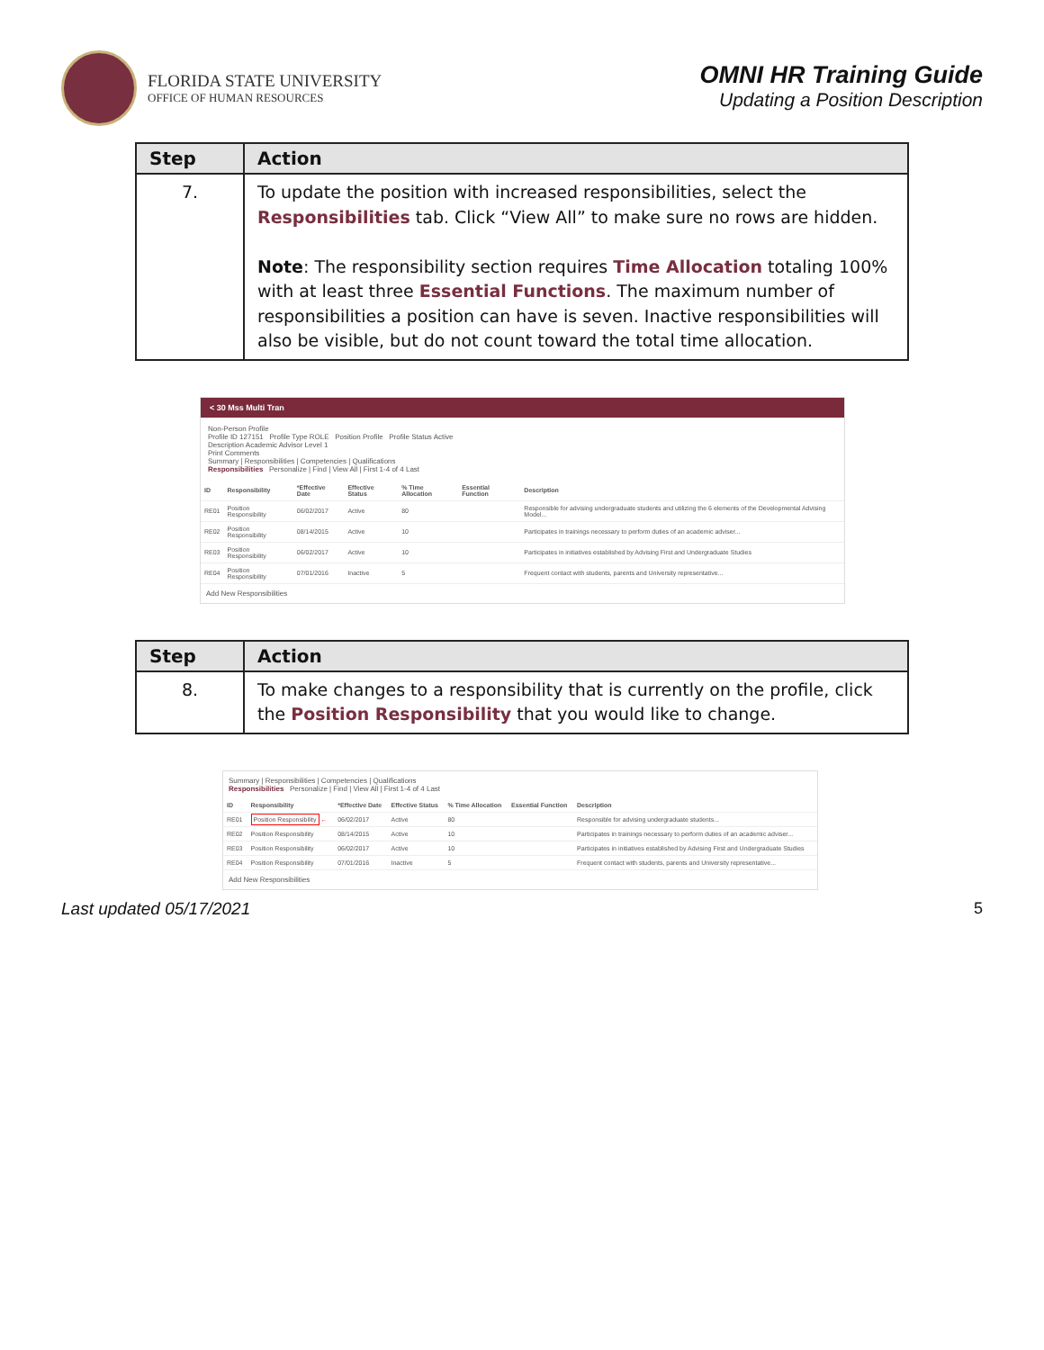FLORIDA STATE UNIVERSITY
OFFICE OF HUMAN RESOURCES
OMNI HR Training Guide
Updating a Position Description
| Step | Action |
| --- | --- |
| 7. | To update the position with increased responsibilities, select the Responsibilities tab. Click “View All” to make sure no rows are hidden. Note : The responsibility section requires Time Allocation totaling 100% with at least three Essential Functions . The maximum number of responsibilities a position can have is seven. Inactive responsibilities will also be visible, but do not count toward the total time allocation. |
< 30 Mss Multi Tran
Non-Person Profile
Profile ID 127151 Profile Type ROLE Position Profile Profile Status Active
Description Academic Advisor Level 1
Print Comments
Summary | Responsibilities | Competencies | Qualifications
Responsibilities Personalize | Find | View All | First 1-4 of 4 Last
| ID | Responsibility | *Effective Date | Effective Status | % Time Allocation | Essential Function | Description |
| --- | --- | --- | --- | --- | --- | --- |
| RE01 | Position Responsibility | 06/02/2017 | Active | 80 | | Responsible for advising undergraduate students and utilizing the 6 elements of the Developmental Advising Model... |
| RE02 | Position Responsibility | 08/14/2015 | Active | 10 | | Participates in trainings necessary to perform duties of an academic adviser... |
| RE03 | Position Responsibility | 06/02/2017 | Active | 10 | | Participates in initiatives established by Advising First and Undergraduate Studies |
| RE04 | Position Responsibility | 07/01/2016 | Inactive | 5 | | Frequent contact with students, parents and University representative... |
Add New Responsibilities
| Step | Action |
| --- | --- |
| 8. | To make changes to a responsibility that is currently on the profile, click the Position Responsibility that you would like to change. |
Summary | Responsibilities | Competencies | Qualifications
Responsibilities Personalize | Find | View All | First 1-4 of 4 Last
| ID | Responsibility | *Effective Date | Effective Status | % Time Allocation | Essential Function | Description |
| --- | --- | --- | --- | --- | --- | --- |
| RE01 | Position Responsibility ← | 06/02/2017 | Active | 80 | | Responsible for advising undergraduate students... |
| RE02 | Position Responsibility | 08/14/2015 | Active | 10 | | Participates in trainings necessary to perform duties of an academic adviser... |
| RE03 | Position Responsibility | 06/02/2017 | Active | 10 | | Participates in initiatives established by Advising First and Undergraduate Studies |
| RE04 | Position Responsibility | 07/01/2016 | Inactive | 5 | | Frequent contact with students, parents and University representative... |
Add New Responsibilities
Last updated 05/17/2021 5